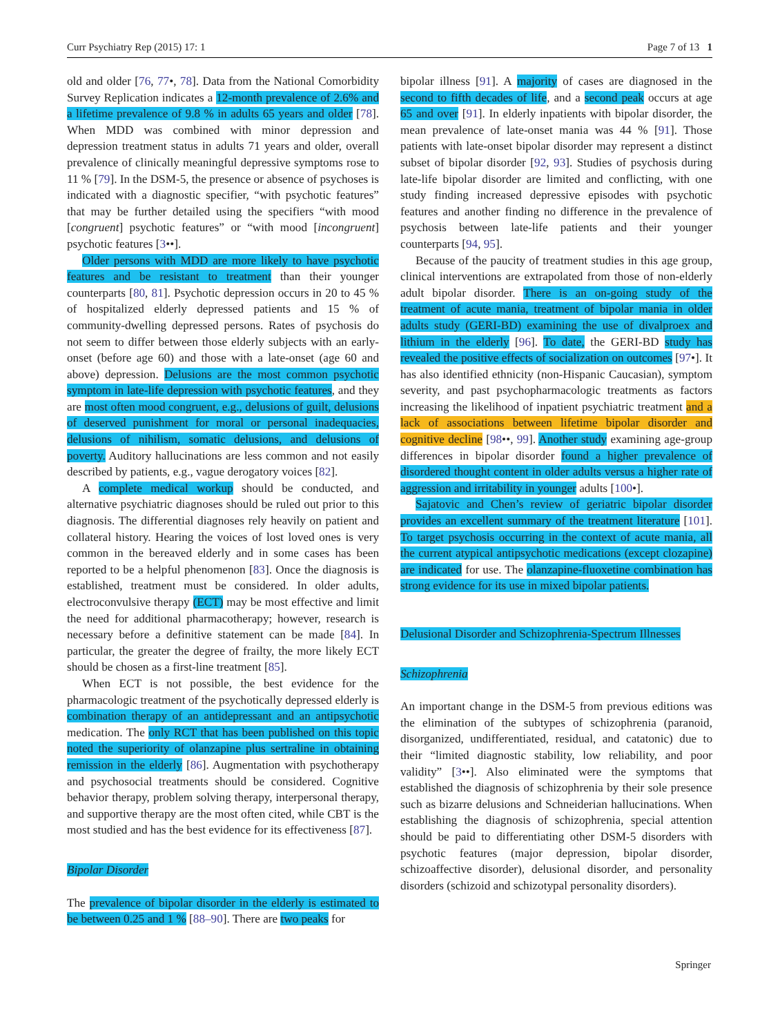Curr Psychiatry Rep (2015) 17: 1 Page 7 of 13 1
old and older [76, 77•, 78]. Data from the National Comorbidity Survey Replication indicates a 12-month prevalence of 2.6% and a lifetime prevalence of 9.8 % in adults 65 years and older [78]. When MDD was combined with minor depression and depression treatment status in adults 71 years and older, overall prevalence of clinically meaningful depressive symptoms rose to 11 % [79]. In the DSM-5, the presence or absence of psychoses is indicated with a diagnostic specifier, “with psychotic features” that may be further detailed using the specifiers “with mood [congruent] psychotic features” or “with mood [incongruent] psychotic features [3••].
Older persons with MDD are more likely to have psychotic features and be resistant to treatment than their younger counterparts [80, 81]. Psychotic depression occurs in 20 to 45 % of hospitalized elderly depressed patients and 15 % of community-dwelling depressed persons. Rates of psychosis do not seem to differ between those elderly subjects with an early-onset (before age 60) and those with a late-onset (age 60 and above) depression. Delusions are the most common psychotic symptom in late-life depression with psychotic features, and they are most often mood congruent, e.g., delusions of guilt, delusions of deserved punishment for moral or personal inadequacies, delusions of nihilism, somatic delusions, and delusions of poverty. Auditory hallucinations are less common and not easily described by patients, e.g., vague derogatory voices [82].
A complete medical workup should be conducted, and alternative psychiatric diagnoses should be ruled out prior to this diagnosis. The differential diagnoses rely heavily on patient and collateral history. Hearing the voices of lost loved ones is very common in the bereaved elderly and in some cases has been reported to be a helpful phenomenon [83]. Once the diagnosis is established, treatment must be considered. In older adults, electroconvulsive therapy (ECT) may be most effective and limit the need for additional pharmacotherapy; however, research is necessary before a definitive statement can be made [84]. In particular, the greater the degree of frailty, the more likely ECT should be chosen as a first-line treatment [85].
When ECT is not possible, the best evidence for the pharmacologic treatment of the psychotically depressed elderly is combination therapy of an antidepressant and an antipsychotic medication. The only RCT that has been published on this topic noted the superiority of olanzapine plus sertraline in obtaining remission in the elderly [86]. Augmentation with psychotherapy and psychosocial treatments should be considered. Cognitive behavior therapy, problem solving therapy, interpersonal therapy, and supportive therapy are the most often cited, while CBT is the most studied and has the best evidence for its effectiveness [87].
Bipolar Disorder
The prevalence of bipolar disorder in the elderly is estimated to be between 0.25 and 1 % [88–90]. There are two peaks for
bipolar illness [91]. A majority of cases are diagnosed in the second to fifth decades of life, and a second peak occurs at age 65 and over [91]. In elderly inpatients with bipolar disorder, the mean prevalence of late-onset mania was 44 % [91]. Those patients with late-onset bipolar disorder may represent a distinct subset of bipolar disorder [92, 93]. Studies of psychosis during late-life bipolar disorder are limited and conflicting, with one study finding increased depressive episodes with psychotic features and another finding no difference in the prevalence of psychosis between late-life patients and their younger counterparts [94, 95].
Because of the paucity of treatment studies in this age group, clinical interventions are extrapolated from those of non-elderly adult bipolar disorder. There is an on-going study of the treatment of acute mania, treatment of bipolar mania in older adults study (GERI-BD) examining the use of divalproex and lithium in the elderly [96]. To date, the GERI-BD study has revealed the positive effects of socialization on outcomes [97•]. It has also identified ethnicity (non-Hispanic Caucasian), symptom severity, and past psychopharmacologic treatments as factors increasing the likelihood of inpatient psychiatric treatment and a lack of associations between lifetime bipolar disorder and cognitive decline [98••, 99]. Another study examining age-group differences in bipolar disorder found a higher prevalence of disordered thought content in older adults versus a higher rate of aggression and irritability in younger adults [100•].
Sajatovic and Chen’s review of geriatric bipolar disorder provides an excellent summary of the treatment literature [101]. To target psychosis occurring in the context of acute mania, all the current atypical antipsychotic medications (except clozapine) are indicated for use. The olanzapine-fluoxetine combination has strong evidence for its use in mixed bipolar patients.
Delusional Disorder and Schizophrenia-Spectrum Illnesses
Schizophrenia
An important change in the DSM-5 from previous editions was the elimination of the subtypes of schizophrenia (paranoid, disorganized, undifferentiated, residual, and catatonic) due to their “limited diagnostic stability, low reliability, and poor validity” [3••]. Also eliminated were the symptoms that established the diagnosis of schizophrenia by their sole presence such as bizarre delusions and Schneiderian hallucinations. When establishing the diagnosis of schizophrenia, special attention should be paid to differentiating other DSM-5 disorders with psychotic features (major depression, bipolar disorder, schizoaffective disorder), delusional disorder, and personality disorders (schizoid and schizotypal personality disorders).
Springer